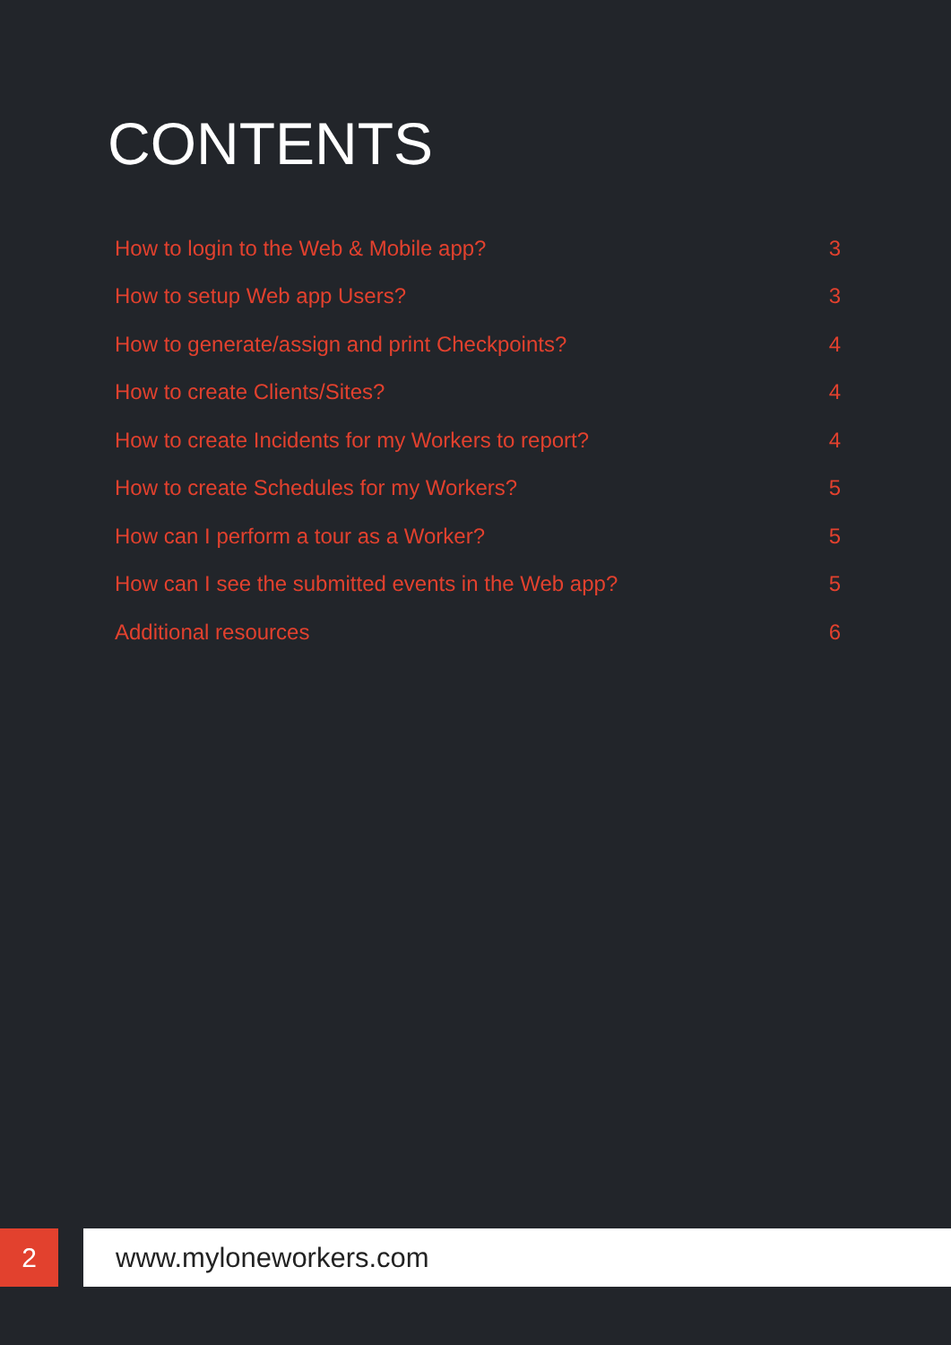CONTENTS
How to login to the Web & Mobile app? 3
How to setup Web app Users? 3
How to generate/assign and print Checkpoints? 4
How to create Clients/Sites? 4
How to create Incidents for my Workers to report? 4
How to create Schedules for my Workers? 5
How can I perform a tour as a Worker? 5
How can I see the submitted events in the Web app? 5
Additional resources 6
2 www.myloneworkers.com